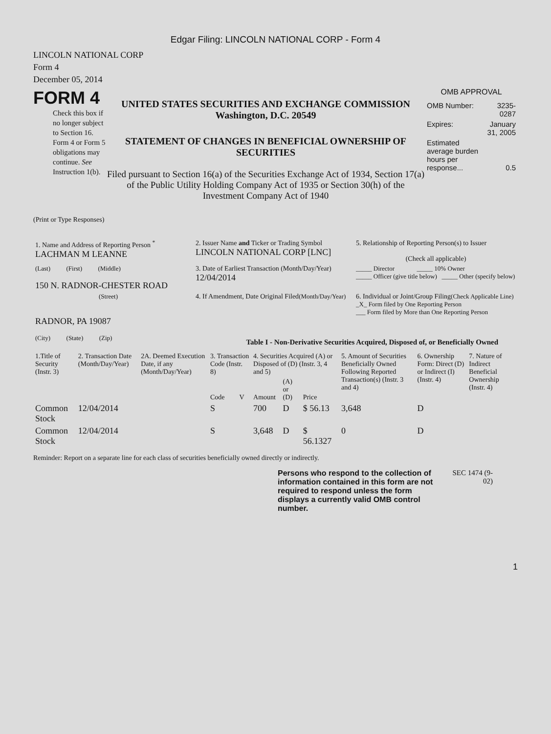Edgar Filing: LINCOLN NATIONAL CORP - Form 4
LINCOLN NATIONAL CORP
Form 4
December 05, 2014
FORM 4
Check this box if no longer subject to Section 16. Form 4 or Form 5 obligations may continue. See Instruction 1(b).
UNITED STATES SECURITIES AND EXCHANGE COMMISSION
Washington, D.C. 20549
STATEMENT OF CHANGES IN BENEFICIAL OWNERSHIP OF SECURITIES
Filed pursuant to Section 16(a) of the Securities Exchange Act of 1934, Section 17(a) of the Public Utility Holding Company Act of 1935 or Section 30(h) of the Investment Company Act of 1940
OMB APPROVAL
| OMB Number: | 3235-0287 |
| Expires: | January 31, 2005 |
| Estimated average burden hours per response... | 0.5 |
(Print or Type Responses)
| 1. Name and Address of Reporting Person <sup>*</sup> LACHMAN M LEANNE | 2. Issuer Name and Ticker or Trading Symbol LINCOLN NATIONAL CORP [LNC] | 5. Relationship of Reporting Person(s) to Issuer (Check all applicable) |
| (Last) (First) (Middle) 150 N. RADNOR-CHESTER ROAD | 3. Date of Earliest Transaction (Month/Day/Year) 12/04/2014 | _____ Director _____ 10% Owner _____ Officer (give title below) _____ Other (specify below) |
| (Street) RADNOR, PA 19087 (City) (State) (Zip) | 4. If Amendment, Date Original Filed (Month/Day/Year) | 6. Individual or Joint/Group Filing (Check Applicable Line) _X_ Form filed by One Reporting Person ___ Form filed by More than One Reporting Person |
Table I - Non-Derivative Securities Acquired, Disposed of, or Beneficially Owned
| 1.Title of Security (Instr. 3) | 2. Transaction Date (Month/Day/Year) | 2A. Deemed Execution Date, if any (Month/Day/Year) | 3. Transaction Code (Instr. 8) | | 4. Securities Acquired (A) or Disposed of (D) (Instr. 3, 4 and 5) | | | 5. Amount of Securities Beneficially Owned Following Reported Transaction(s) (Instr. 3 and 4) | 6. Ownership Form: Direct (D) or Indirect (I) (Instr. 4) | 7. Nature of Indirect Beneficial Ownership (Instr. 4) |
| --- | --- | --- | --- | --- | --- | --- | --- | --- | --- | --- |
| | | | Code | V | Amount | (A) or (D) | Price | | | |
| Common Stock | 12/04/2014 | | S | | 700 | D | $ 56.13 | 3,648 | D | |
| Common Stock | 12/04/2014 | | S | | 3,648 | D | $ 56.1327 | 0 | D | |
Reminder: Report on a separate line for each class of securities beneficially owned directly or indirectly.
Persons who respond to the collection of information contained in this form are not required to respond unless the form displays a currently valid OMB control number.
SEC 1474 (9-02)
1